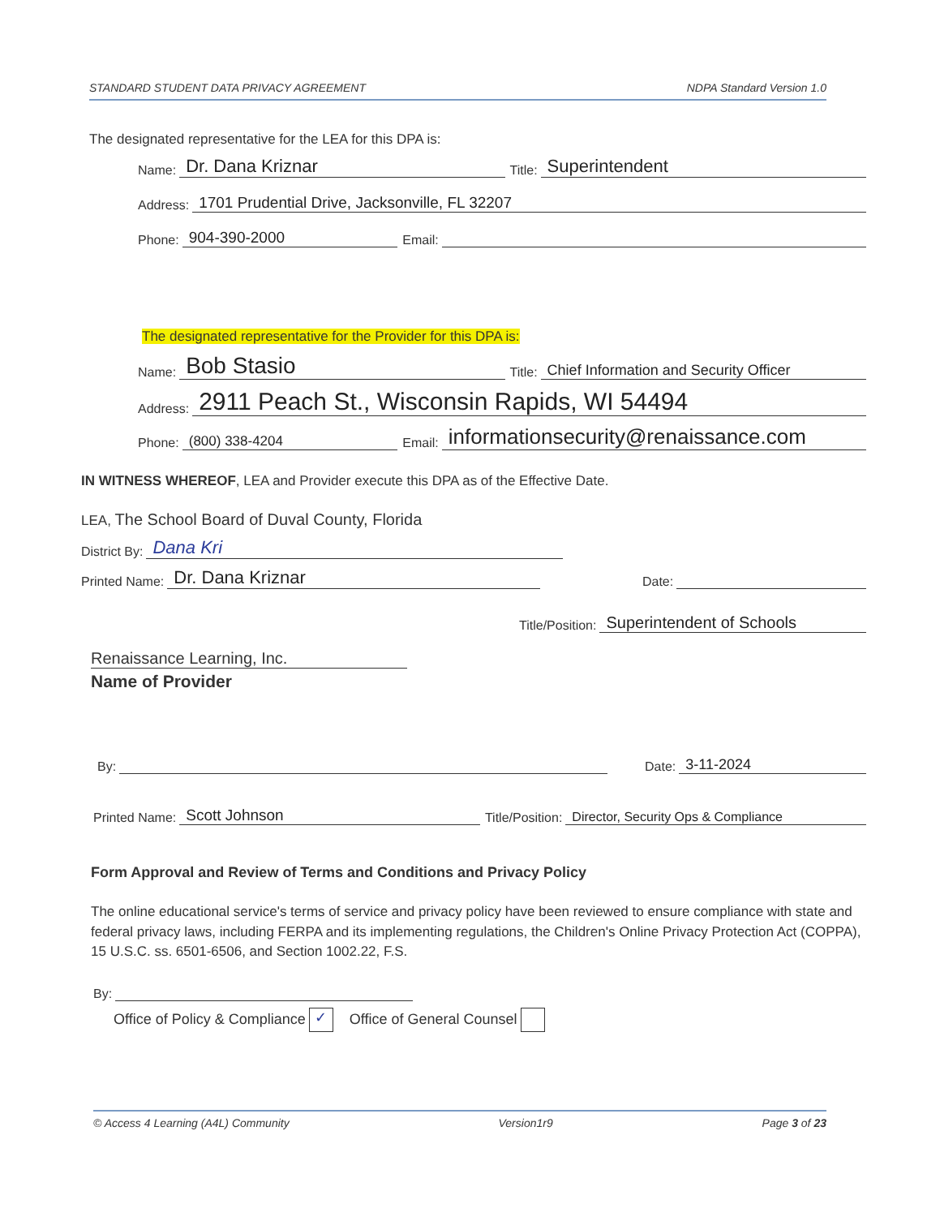STANDARD STUDENT DATA PRIVACY AGREEMENT NDPA Standard Version 1.0
The designated representative for the LEA for this DPA is:
Name: Dr. Dana Kriznar Title: Superintendent
Address: 1701 Prudential Drive, Jacksonville, FL 32207
Phone: 904-390-2000 Email:
The designated representative for the Provider for this DPA is:
Name: Bob Stasio Title: Chief Information and Security Officer
Address: 2911 Peach St., Wisconsin Rapids, WI 54494
Phone: (800) 338-4204 Email: informationsecurity@renaissance.com
IN WITNESS WHEREOF, LEA and Provider execute this DPA as of the Effective Date.
LEA, The School Board of Duval County, Florida
District By: Dana Kri
Printed Name: Dr. Dana Kriznar Date:
Title/Position: Superintendent of Schools
Renaissance Learning, Inc.
Name of Provider
By: Date: 3-11-2024
Printed Name: Scott Johnson Title/Position: Director, Security Ops & Compliance
Form Approval and Review of Terms and Conditions and Privacy Policy
The online educational service's terms of service and privacy policy have been reviewed to ensure compliance with state and federal privacy laws, including FERPA and its implementing regulations, the Children's Online Privacy Protection Act (COPPA), 15 U.S.C. ss. 6501-6506, and Section 1002.22, F.S.
By:
Office of Policy & Compliance ✓ Office of General Counsel
© Access 4 Learning (A4L) Community Version1r9 Page 3 of 23